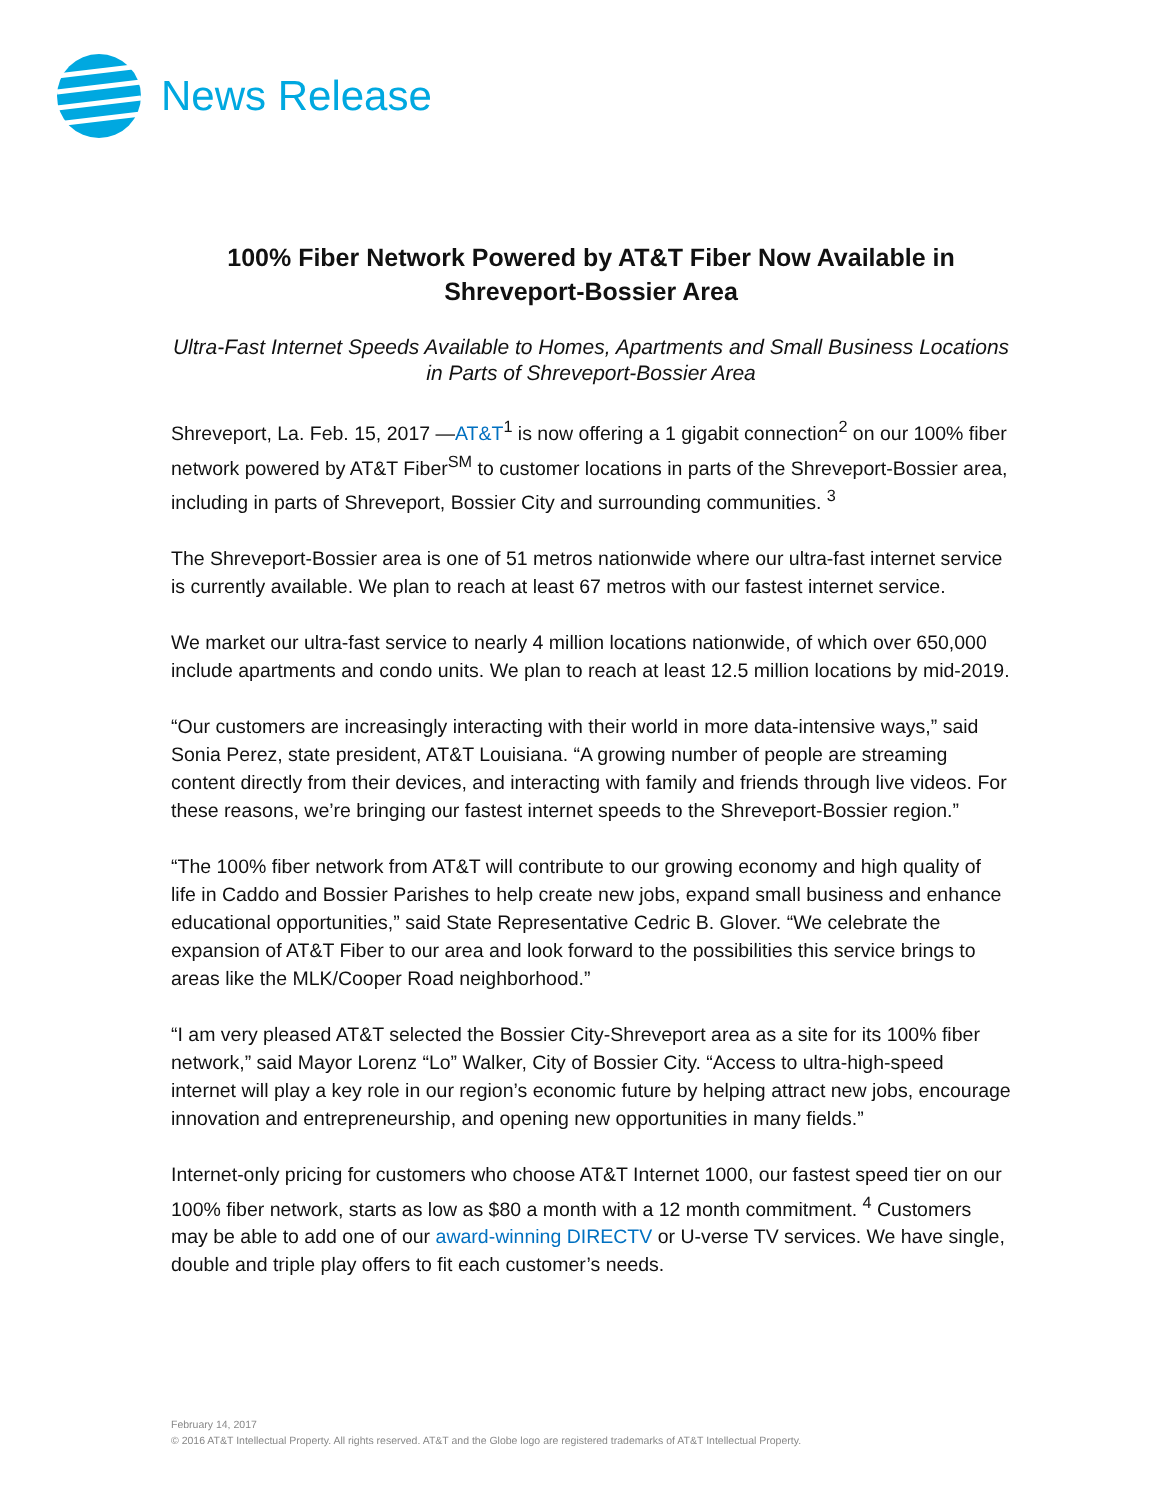News Release
100% Fiber Network Powered by AT&T Fiber Now Available in Shreveport-Bossier Area
Ultra-Fast Internet Speeds Available to Homes, Apartments and Small Business Locations in Parts of Shreveport-Bossier Area
Shreveport, La. Feb. 15, 2017 —AT&T<sup>1</sup> is now offering a 1 gigabit connection<sup>2</sup> on our 100% fiber network powered by AT&T Fiber<sup>SM</sup> to customer locations in parts of the Shreveport-Bossier area, including in parts of Shreveport, Bossier City and surrounding communities. <sup>3</sup>
The Shreveport-Bossier area is one of 51 metros nationwide where our ultra-fast internet service is currently available. We plan to reach at least 67 metros with our fastest internet service.
We market our ultra-fast service to nearly 4 million locations nationwide, of which over 650,000 include apartments and condo units. We plan to reach at least 12.5 million locations by mid-2019.
“Our customers are increasingly interacting with their world in more data-intensive ways,” said Sonia Perez, state president, AT&T Louisiana. “A growing number of people are streaming content directly from their devices, and interacting with family and friends through live videos. For these reasons, we’re bringing our fastest internet speeds to the Shreveport-Bossier region.”
“The 100% fiber network from AT&T will contribute to our growing economy and high quality of life in Caddo and Bossier Parishes to help create new jobs, expand small business and enhance educational opportunities,” said State Representative Cedric B. Glover. “We celebrate the expansion of AT&T Fiber to our area and look forward to the possibilities this service brings to areas like the MLK/Cooper Road neighborhood.”
“I am very pleased AT&T selected the Bossier City-Shreveport area as a site for its 100% fiber network,” said Mayor Lorenz “Lo” Walker, City of Bossier City. “Access to ultra-high-speed internet will play a key role in our region’s economic future by helping attract new jobs, encourage innovation and entrepreneurship, and opening new opportunities in many fields.”
Internet-only pricing for customers who choose AT&T Internet 1000, our fastest speed tier on our 100% fiber network, starts as low as $80 a month with a 12 month commitment. <sup>4</sup> Customers may be able to add one of our award-winning DIRECTV or U-verse TV services. We have single, double and triple play offers to fit each customer’s needs.
February 14, 2017
© 2016 AT&T Intellectual Property. All rights reserved. AT&T and the Globe logo are registered trademarks of AT&T Intellectual Property.